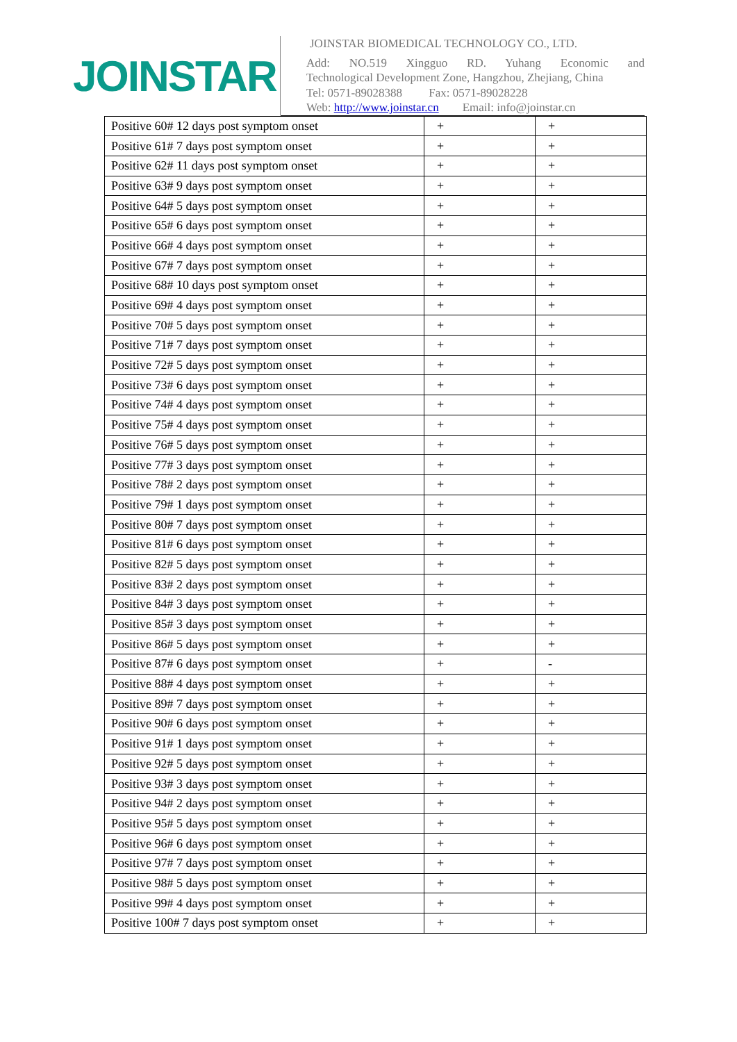JOINSTAR
JOINSTAR BIOMEDICAL TECHNOLOGY CO., LTD.
Add: NO.519 Xingguo RD. Yuhang Economic and
Technological Development Zone, Hangzhou, Zhejiang, China
Tel: 0571-89028388 Fax: 0571-89028228
Web: http://www.joinstar.cn Email: info@joinstar.cn
| Positive 60# 12 days post symptom onset | + | + |
| Positive 61# 7 days post symptom onset | + | + |
| Positive 62# 11 days post symptom onset | + | + |
| Positive 63# 9 days post symptom onset | + | + |
| Positive 64# 5 days post symptom onset | + | + |
| Positive 65# 6 days post symptom onset | + | + |
| Positive 66# 4 days post symptom onset | + | + |
| Positive 67# 7 days post symptom onset | + | + |
| Positive 68# 10 days post symptom onset | + | + |
| Positive 69# 4 days post symptom onset | + | + |
| Positive 70# 5 days post symptom onset | + | + |
| Positive 71# 7 days post symptom onset | + | + |
| Positive 72# 5 days post symptom onset | + | + |
| Positive 73# 6 days post symptom onset | + | + |
| Positive 74# 4 days post symptom onset | + | + |
| Positive 75# 4 days post symptom onset | + | + |
| Positive 76# 5 days post symptom onset | + | + |
| Positive 77# 3 days post symptom onset | + | + |
| Positive 78# 2 days post symptom onset | + | + |
| Positive 79# 1 days post symptom onset | + | + |
| Positive 80# 7 days post symptom onset | + | + |
| Positive 81# 6 days post symptom onset | + | + |
| Positive 82# 5 days post symptom onset | + | + |
| Positive 83# 2 days post symptom onset | + | + |
| Positive 84# 3 days post symptom onset | + | + |
| Positive 85# 3 days post symptom onset | + | + |
| Positive 86# 5 days post symptom onset | + | + |
| Positive 87# 6 days post symptom onset | + | - |
| Positive 88# 4 days post symptom onset | + | + |
| Positive 89# 7 days post symptom onset | + | + |
| Positive 90# 6 days post symptom onset | + | + |
| Positive 91# 1 days post symptom onset | + | + |
| Positive 92# 5 days post symptom onset | + | + |
| Positive 93# 3 days post symptom onset | + | + |
| Positive 94# 2 days post symptom onset | + | + |
| Positive 95# 5 days post symptom onset | + | + |
| Positive 96# 6 days post symptom onset | + | + |
| Positive 97# 7 days post symptom onset | + | + |
| Positive 98# 5 days post symptom onset | + | + |
| Positive 99# 4 days post symptom onset | + | + |
| Positive 100# 7 days post symptom onset | + | + |